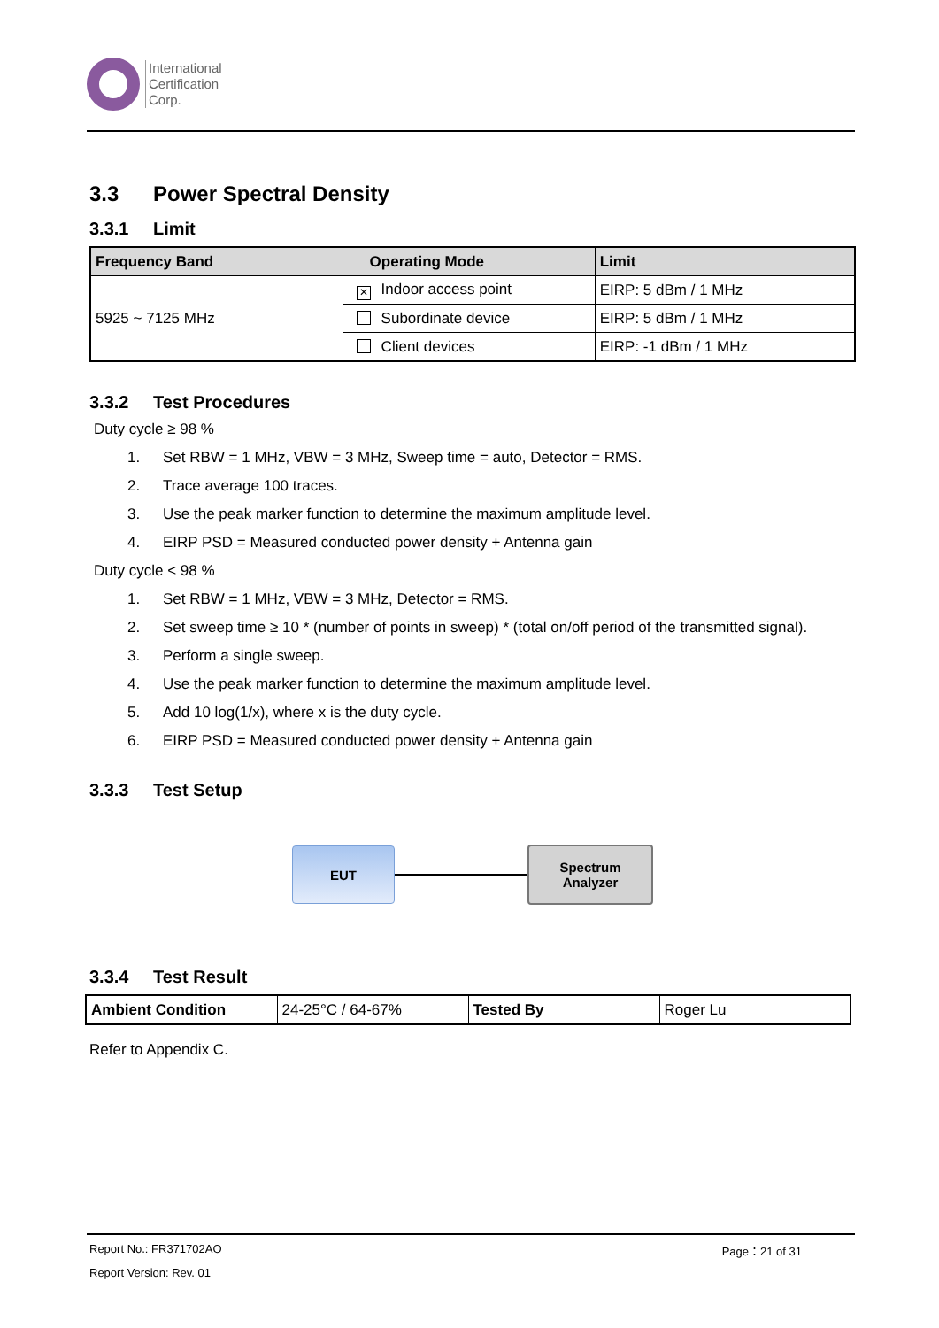International
Certification
Corp.
3.3 Power Spectral Density
3.3.1 Limit
| Frequency Band | Operating Mode | Limit |
| --- | --- | --- |
| 5925 ~ 7125 MHz | ✕ Indoor access point | EIRP: 5 dBm / 1 MHz |
| | Subordinate device | EIRP: 5 dBm / 1 MHz |
| | Client devices | EIRP: -1 dBm / 1 MHz |
3.3.2 Test Procedures
Duty cycle ≥ 98 %
1. Set RBW = 1 MHz, VBW = 3 MHz, Sweep time = auto, Detector = RMS.
2. Trace average 100 traces.
3. Use the peak marker function to determine the maximum amplitude level.
4. EIRP PSD = Measured conducted power density + Antenna gain
Duty cycle < 98 %
1. Set RBW = 1 MHz, VBW = 3 MHz, Detector = RMS.
2. Set sweep time ≥ 10 * (number of points in sweep) * (total on/off period of the transmitted signal).
3. Perform a single sweep.
4. Use the peak marker function to determine the maximum amplitude level.
5. Add 10 log(1/x), where x is the duty cycle.
6. EIRP PSD = Measured conducted power density + Antenna gain
3.3.3 Test Setup
EUT
Spectrum
Analyzer
3.3.4 Test Result
| Ambient Condition | 24-25°C / 64-67% | Tested By | Roger Lu |
Refer to Appendix C.
Report No.: FR371702AO Page：21 of 31
Report Version: Rev. 01